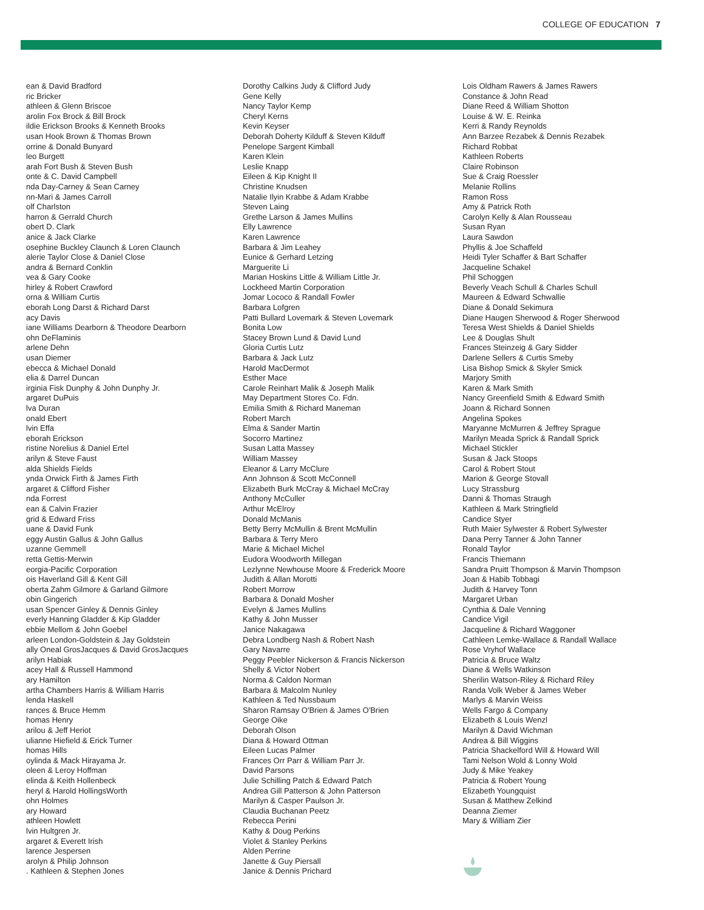COLLEGE OF EDUCATION 7
ean & David Bradford
ric Bricker
athleen & Glenn Briscoe
arolin Fox Brock & Bill Brock
ildie Erickson Brooks & Kenneth Brooks
usan Hook Brown & Thomas Brown
orrine & Donald Bunyard
leo Burgett
arah Fort Bush & Steven Bush
onte & C. David Campbell
nda Day-Carney & Sean Carney
nn-Mari & James Carroll
olf Charlston
harron & Gerrald Church
obert D. Clark
anice & Jack Clarke
osephine Buckley Claunch & Loren Claunch
alerie Taylor Close & Daniel Close
andra & Bernard Conklin
vea & Gary Cooke
hirley & Robert Crawford
orna & William Curtis
eborah Long Darst & Richard Darst
acy Davis
iane Williams Dearborn & Theodore Dearborn
ohn DeFlaminis
arlene Dehn
usan Diemer
ebecca & Michael Donald
elia & Darrel Duncan
irginia Fisk Dunphy & John Dunphy Jr.
argaret DuPuis
lva Duran
onald Ebert
lvin Effa
eborah Erickson
ristine Norelius & Daniel Ertel
arilyn & Steve Faust
alda Shields Fields
ynda Orwick Firth & James Firth
argaret & Clifford Fisher
nda Forrest
ean & Calvin Frazier
grid & Edward Friss
uane & David Funk
eggy Austin Gallus & John Gallus
uzanne Gemmell
retta Gettis-Merwin
eorgia-Pacific Corporation
ois Haverland Gill & Kent Gill
oberta Zahm Gilmore & Garland Gilmore
obin Gingerich
usan Spencer Ginley & Dennis Ginley
everly Hanning Gladder & Kip Gladder
ebbie Mellom & John Goebel
arleen London-Goldstein & Jay Goldstein
ally Oneal GrosJacques & David GrosJacques
arilyn Habiak
acey Hall & Russell Hammond
ary Hamilton
artha Chambers Harris & William Harris
lenda Haskell
rances & Bruce Hemm
homas Henry
arilou & Jeff Heriot
ulianne Hiefield & Erick Turner
homas Hills
oylinda & Mack Hirayama Jr.
oleen & Leroy Hoffman
elinda & Keith Hollenbeck
heryl & Harold HollingsWorth
ohn Holmes
ary Howard
athleen Howlett
lvin Hultgren Jr.
argaret & Everett Irish
larence Jespersen
arolyn & Philip Johnson
. Kathleen & Stephen Jones
Dorothy Calkins Judy & Clifford Judy
Gene Kelly
Nancy Taylor Kemp
Cheryl Kerns
Kevin Keyser
Deborah Doherty Kilduff & Steven Kilduff
Penelope Sargent Kimball
Karen Klein
Leslie Knapp
Eileen & Kip Knight II
Christine Knudsen
Natalie Ilyin Krabbe & Adam Krabbe
Steven Laing
Grethe Larson & James Mullins
Elly Lawrence
Karen Lawrence
Barbara & Jim Leahey
Eunice & Gerhard Letzing
Marguerite Li
Marian Hoskins Little & William Little Jr.
Lockheed Martin Corporation
Jomar Lococo & Randall Fowler
Barbara Lofgren
Patti Bullard Lovemark & Steven Lovemark
Bonita Low
Stacey Brown Lund & David Lund
Gloria Curtis Lutz
Barbara & Jack Lutz
Harold MacDermot
Esther Mace
Carole Reinhart Malik & Joseph Malik
May Department Stores Co. Fdn.
Emilia Smith & Richard Maneman
Robert March
Elma & Sander Martin
Socorro Martinez
Susan Latta Massey
William Massey
Eleanor & Larry McClure
Ann Johnson & Scott McConnell
Elizabeth Burk McCray & Michael McCray
Anthony McCuller
Arthur McElroy
Donald McManis
Betty Berry McMullin & Brent McMullin
Barbara & Terry Mero
Marie & Michael Michel
Eudora Woodworth Millegan
Lezlynne Newhouse Moore & Frederick Moore
Judith & Allan Morotti
Robert Morrow
Barbara & Donald Mosher
Evelyn & James Mullins
Kathy & John Musser
Janice Nakagawa
Debra Londberg Nash & Robert Nash
Gary Navarre
Peggy Peebler Nickerson & Francis Nickerson
Shelly & Victor Nobert
Norma & Caldon Norman
Barbara & Malcolm Nunley
Kathleen & Ted Nussbaum
Sharon Ramsay O'Brien & James O'Brien
George Oike
Deborah Olson
Diana & Howard Ottman
Eileen Lucas Palmer
Frances Orr Parr & William Parr Jr.
David Parsons
Julie Schilling Patch & Edward Patch
Andrea Gill Patterson & John Patterson
Marilyn & Casper Paulson Jr.
Claudia Buchanan Peetz
Rebecca Perini
Kathy & Doug Perkins
Violet & Stanley Perkins
Alden Perrine
Janette & Guy Piersall
Janice & Dennis Prichard
Lois Oldham Rawers & James Rawers
Constance & John Read
Diane Reed & William Shotton
Louise & W. E. Reinka
Kerri & Randy Reynolds
Ann Barzee Rezabek & Dennis Rezabek
Richard Robbat
Kathleen Roberts
Claire Robinson
Sue & Craig Roessler
Melanie Rollins
Ramon Ross
Amy & Patrick Roth
Carolyn Kelly & Alan Rousseau
Susan Ryan
Laura Sawdon
Phyllis & Joe Schaffeld
Heidi Tyler Schaffer & Bart Schaffer
Jacqueline Schakel
Phil Schoggen
Beverly Veach Schull & Charles Schull
Maureen & Edward Schwallie
Diane & Donald Sekimura
Diane Haugen Sherwood & Roger Sherwood
Teresa West Shields & Daniel Shields
Lee & Douglas Shult
Frances Steinzeig & Gary Sidder
Darlene Sellers & Curtis Smeby
Lisa Bishop Smick & Skyler Smick
Marjory Smith
Karen & Mark Smith
Nancy Greenfield Smith & Edward Smith
Joann & Richard Sonnen
Angelina Spokes
Maryanne McMurren & Jeffrey Sprague
Marilyn Meada Sprick & Randall Sprick
Michael Stickler
Susan & Jack Stoops
Carol & Robert Stout
Marion & George Stovall
Lucy Strassburg
Danni & Thomas Straugh
Kathleen & Mark Stringfield
Candice Styer
Ruth Maier Sylwester & Robert Sylwester
Dana Perry Tanner & John Tanner
Ronald Taylor
Francis Thiemann
Sandra Pruitt Thompson & Marvin Thompson
Joan & Habib Tobbagi
Judith & Harvey Tonn
Margaret Urban
Cynthia & Dale Venning
Candice Vigil
Jacqueline & Richard Waggoner
Cathleen Lemke-Wallace & Randall Wallace
Rose Vryhof Wallace
Patricia & Bruce Waltz
Diane & Wells Watkinson
Sherilin Watson-Riley & Richard Riley
Randa Volk Weber & James Weber
Marlys & Marvin Weiss
Wells Fargo & Company
Elizabeth & Louis Wenzl
Marilyn & David Wichman
Andrea & Bill Wiggins
Patricia Shackelford Will & Howard Will
Tami Nelson Wold & Lonny Wold
Judy & Mike Yeakey
Patricia & Robert Young
Elizabeth Youngquist
Susan & Matthew Zelkind
Deanna Ziemer
Mary & William Zier